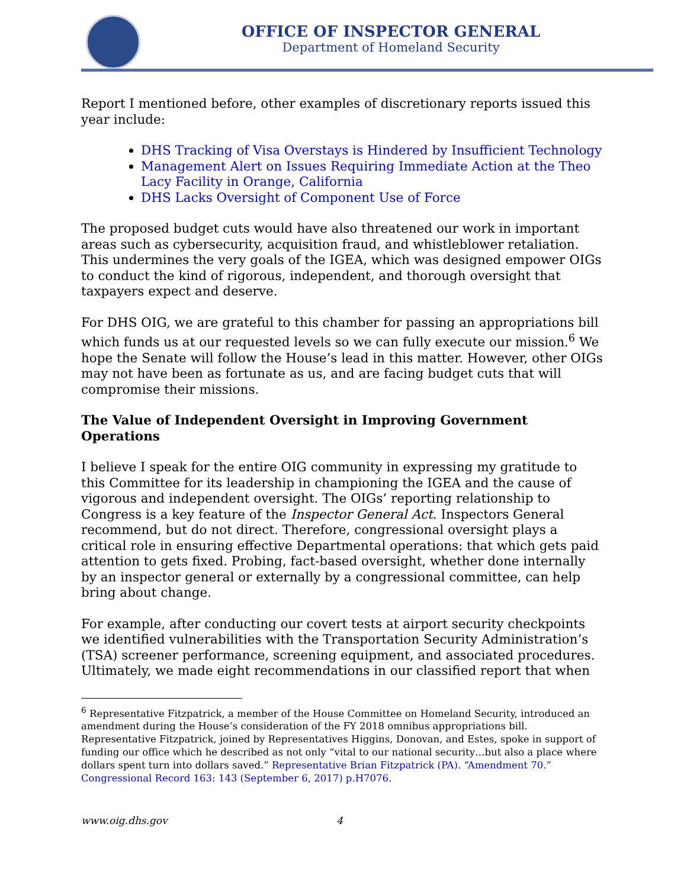OFFICE OF INSPECTOR GENERAL
Department of Homeland Security
Report I mentioned before, other examples of discretionary reports issued this year include:
DHS Tracking of Visa Overstays is Hindered by Insufficient Technology
Management Alert on Issues Requiring Immediate Action at the Theo Lacy Facility in Orange, California
DHS Lacks Oversight of Component Use of Force
The proposed budget cuts would have also threatened our work in important areas such as cybersecurity, acquisition fraud, and whistleblower retaliation. This undermines the very goals of the IGEA, which was designed empower OIGs to conduct the kind of rigorous, independent, and thorough oversight that taxpayers expect and deserve.
For DHS OIG, we are grateful to this chamber for passing an appropriations bill which funds us at our requested levels so we can fully execute our mission.<sup>6</sup> We hope the Senate will follow the House’s lead in this matter. However, other OIGs may not have been as fortunate as us, and are facing budget cuts that will compromise their missions.
The Value of Independent Oversight in Improving Government Operations
I believe I speak for the entire OIG community in expressing my gratitude to this Committee for its leadership in championing the IGEA and the cause of vigorous and independent oversight. The OIGs’ reporting relationship to Congress is a key feature of the Inspector General Act. Inspectors General recommend, but do not direct. Therefore, congressional oversight plays a critical role in ensuring effective Departmental operations: that which gets paid attention to gets fixed. Probing, fact-based oversight, whether done internally by an inspector general or externally by a congressional committee, can help bring about change.
For example, after conducting our covert tests at airport security checkpoints we identified vulnerabilities with the Transportation Security Administration’s (TSA) screener performance, screening equipment, and associated procedures. Ultimately, we made eight recommendations in our classified report that when
<sup>6</sup> Representative Fitzpatrick, a member of the House Committee on Homeland Security, introduced an amendment during the House’s consideration of the FY 2018 omnibus appropriations bill. Representative Fitzpatrick, joined by Representatives Higgins, Donovan, and Estes, spoke in support of funding our office which he described as not only “vital to our national security…but also a place where dollars spent turn into dollars saved.” Representative Brian Fitzpatrick (PA). “Amendment 70.” Congressional Record 163: 143 (September 6, 2017) p.H7076.
www.oig.dhs.gov 4